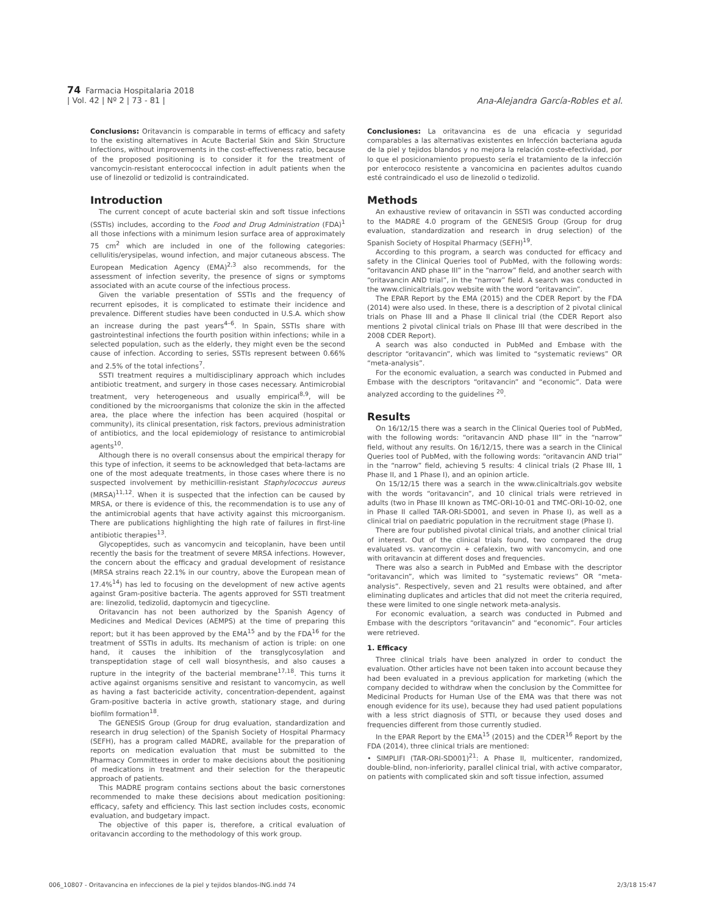74 Farmacia Hospitalaria 2018
| Vol. 42 | Nº 2 | 73 - 81 |
Ana-Alejandra García-Robles et al.
Conclusions: Oritavancin is comparable in terms of efficacy and safety to the existing alternatives in Acute Bacterial Skin and Skin Structure Infections, without improvements in the cost-effectiveness ratio, because of the proposed positioning is to consider it for the treatment of vancomycin-resistant enterococcal infection in adult patients when the use of linezolid or tedizolid is contraindicated.
Introduction
The current concept of acute bacterial skin and soft tissue infections (SSTIs) includes, according to the Food and Drug Administration (FDA)<sup>1</sup> all those infections with a minimum lesion surface area of approximately 75 cm<sup>2</sup> which are included in one of the following categories: cellulitis/erysipelas, wound infection, and major cutaneous abscess. The European Medication Agency (EMA)<sup>2,3</sup> also recommends, for the assessment of infection severity, the presence of signs or symptoms associated with an acute course of the infectious process.
Given the variable presentation of SSTIs and the frequency of recurrent episodes, it is complicated to estimate their incidence and prevalence. Different studies have been conducted in U.S.A. which show an increase during the past years<sup>4–6</sup>. In Spain, SSTIs share with gastrointestinal infections the fourth position within infections; while in a selected population, such as the elderly, they might even be the second cause of infection. According to series, SSTIs represent between 0.66% and 2.5% of the total infections<sup>7</sup>.
SSTI treatment requires a multidisciplinary approach which includes antibiotic treatment, and surgery in those cases necessary. Antimicrobial treatment, very heterogeneous and usually empirical<sup>8,9</sup>, will be conditioned by the microorganisms that colonize the skin in the affected area, the place where the infection has been acquired (hospital or community), its clinical presentation, risk factors, previous administration of antibiotics, and the local epidemiology of resistance to antimicrobial agents<sup>10</sup>.
Although there is no overall consensus about the empirical therapy for this type of infection, it seems to be acknowledged that beta-lactams are one of the most adequate treatments, in those cases where there is no suspected involvement by methicillin-resistant Staphylococcus aureus (MRSA)<sup>11,12</sup>. When it is suspected that the infection can be caused by MRSA, or there is evidence of this, the recommendation is to use any of the antimicrobial agents that have activity against this microorganism. There are publications highlighting the high rate of failures in first-line antibiotic therapies<sup>13</sup>.
Glycopeptides, such as vancomycin and teicoplanin, have been until recently the basis for the treatment of severe MRSA infections. However, the concern about the efficacy and gradual development of resistance (MRSA strains reach 22.1% in our country, above the European mean of 17.4%<sup>14</sup>) has led to focusing on the development of new active agents against Gram-positive bacteria. The agents approved for SSTI treatment are: linezolid, tedizolid, daptomycin and tigecycline.
Oritavancin has not been authorized by the Spanish Agency of Medicines and Medical Devices (AEMPS) at the time of preparing this report; but it has been approved by the EMA<sup>15</sup> and by the FDA<sup>16</sup> for the treatment of SSTIs in adults. Its mechanism of action is triple: on one hand, it causes the inhibition of the transglycosylation and transpeptidation stage of cell wall biosynthesis, and also causes a rupture in the integrity of the bacterial membrane<sup>17,18</sup>. This turns it active against organisms sensitive and resistant to vancomycin, as well as having a fast bactericide activity, concentration-dependent, against Gram-positive bacteria in active growth, stationary stage, and during biofilm formation<sup>18</sup>.
The GENESIS Group (Group for drug evaluation, standardization and research in drug selection) of the Spanish Society of Hospital Pharmacy (SEFH), has a program called MADRE, available for the preparation of reports on medication evaluation that must be submitted to the Pharmacy Committees in order to make decisions about the positioning of medications in treatment and their selection for the therapeutic approach of patients.
This MADRE program contains sections about the basic cornerstones recommended to make these decisions about medication positioning: efficacy, safety and efficiency. This last section includes costs, economic evaluation, and budgetary impact.
The objective of this paper is, therefore, a critical evaluation of oritavancin according to the methodology of this work group.
Conclusiones: La oritavancina es de una eficacia y seguridad comparables a las alternativas existentes en Infección bacteriana aguda de la piel y tejidos blandos y no mejora la relación coste-efectividad, por lo que el posicionamiento propuesto sería el tratamiento de la infección por enterococo resistente a vancomicina en pacientes adultos cuando esté contraindicado el uso de linezolid o tedizolid.
Methods
An exhaustive review of oritavancin in SSTI was conducted according to the MADRE 4.0 program of the GENESIS Group (Group for drug evaluation, standardization and research in drug selection) of the Spanish Society of Hospital Pharmacy (SEFH)<sup>19</sup>.
According to this program, a search was conducted for efficacy and safety in the Clinical Queries tool of PubMed, with the following words: “oritavancin AND phase III” in the “narrow” field, and another search with “oritavancin AND trial”, in the “narrow” field. A search was conducted in the www.clinicaltrials.gov website with the word “oritavancin”.
The EPAR Report by the EMA (2015) and the CDER Report by the FDA (2014) were also used. In these, there is a description of 2 pivotal clinical trials on Phase III and a Phase II clinical trial (the CDER Report also mentions 2 pivotal clinical trials on Phase III that were described in the 2008 CDER Report).
A search was also conducted in PubMed and Embase with the descriptor “oritavancin”, which was limited to “systematic reviews” OR “meta-analysis”.
For the economic evaluation, a search was conducted in Pubmed and Embase with the descriptors “oritavancin” and “economic”. Data were analyzed according to the guidelines <sup>20</sup>.
Results
On 16/12/15 there was a search in the Clinical Queries tool of PubMed, with the following words: “oritavancin AND phase III” in the “narrow” field, without any results. On 16/12/15, there was a search in the Clinical Queries tool of PubMed, with the following words: “oritavancin AND trial” in the “narrow” field, achieving 5 results: 4 clinical trials (2 Phase III, 1 Phase II, and 1 Phase I), and an opinion article.
On 15/12/15 there was a search in the www.clinicaltrials.gov website with the words “oritavancin”, and 10 clinical trials were retrieved in adults (two in Phase III known as TMC-ORI-10-01 and TMC-ORI-10-02, one in Phase II called TAR-ORI-SD001, and seven in Phase I), as well as a clinical trial on paediatric population in the recruitment stage (Phase I).
There are four published pivotal clinical trials, and another clinical trial of interest. Out of the clinical trials found, two compared the drug evaluated vs. vancomycin + cefalexin, two with vancomycin, and one with oritavancin at different doses and frequencies.
There was also a search in PubMed and Embase with the descriptor “oritavancin”, which was limited to “systematic reviews” OR “meta-analysis”. Respectively, seven and 21 results were obtained, and after eliminating duplicates and articles that did not meet the criteria required, these were limited to one single network meta-analysis.
For economic evaluation, a search was conducted in Pubmed and Embase with the descriptors “oritavancin” and “economic”. Four articles were retrieved.
1. Efficacy
Three clinical trials have been analyzed in order to conduct the evaluation. Other articles have not been taken into account because they had been evaluated in a previous application for marketing (which the company decided to withdraw when the conclusion by the Committee for Medicinal Products for Human Use of the EMA was that there was not enough evidence for its use), because they had used patient populations with a less strict diagnosis of STTI, or because they used doses and frequencies different from those currently studied.
In the EPAR Report by the EMA<sup>15</sup> (2015) and the CDER<sup>16</sup> Report by the FDA (2014), three clinical trials are mentioned:
• SIMPLIFI (TAR-ORI-SD001)<sup>21</sup>: A Phase II, multicenter, randomized, double-blind, non-inferiority, parallel clinical trial, with active comparator, on patients with complicated skin and soft tissue infection, assumed
006_10807 - Oritavancina en infecciones de la piel y tejidos blandos-ING.indd 74 2/3/18 15:47